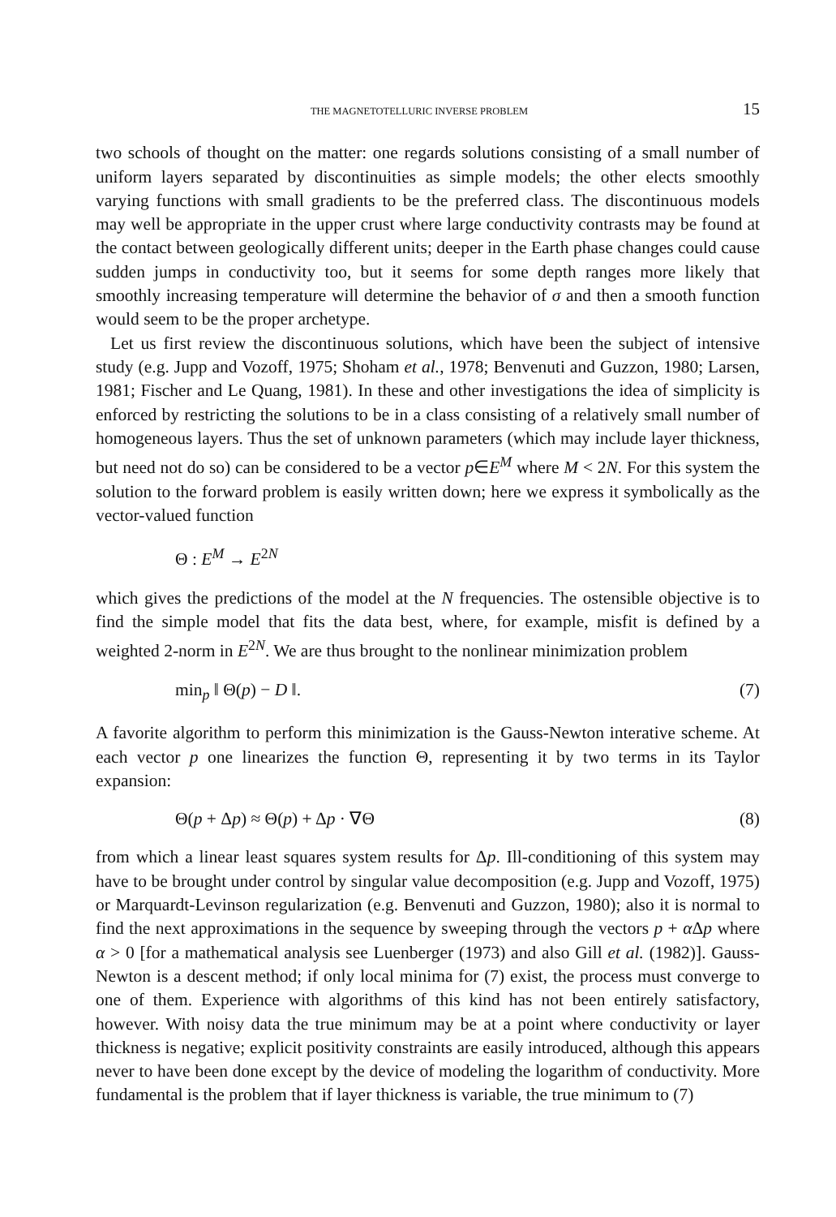THE MAGNETOTELLURIC INVERSE PROBLEM 15
two schools of thought on the matter: one regards solutions consisting of a small number of uniform layers separated by discontinuities as simple models; the other elects smoothly varying functions with small gradients to be the preferred class. The discontinuous models may well be appropriate in the upper crust where large conductivity contrasts may be found at the contact between geologically different units; deeper in the Earth phase changes could cause sudden jumps in conductivity too, but it seems for some depth ranges more likely that smoothly increasing temperature will determine the behavior of σ and then a smooth function would seem to be the proper archetype.
Let us first review the discontinuous solutions, which have been the subject of intensive study (e.g. Jupp and Vozoff, 1975; Shoham et al., 1978; Benvenuti and Guzzon, 1980; Larsen, 1981; Fischer and Le Quang, 1981). In these and other investigations the idea of simplicity is enforced by restricting the solutions to be in a class consisting of a relatively small number of homogeneous layers. Thus the set of unknown parameters (which may include layer thickness, but need not do so) can be considered to be a vector p∈E<sup>M</sup> where M < 2N. For this system the solution to the forward problem is easily written down; here we express it symbolically as the vector-valued function
Θ : E<sup>M</sup> → E<sup>2N</sup>
which gives the predictions of the model at the N frequencies. The ostensible objective is to find the simple model that fits the data best, where, for example, misfit is defined by a weighted 2-norm in E<sup>2N</sup>. We are thus brought to the nonlinear minimization problem
min<sub>p</sub> ‖ Θ(p) − D ‖. (7)
A favorite algorithm to perform this minimization is the Gauss-Newton interative scheme. At each vector p one linearizes the function Θ, representing it by two terms in its Taylor expansion:
Θ(p + Δp) ≈ Θ(p) + Δp · ∇Θ (8)
from which a linear least squares system results for Δp. Ill-conditioning of this system may have to be brought under control by singular value decomposition (e.g. Jupp and Vozoff, 1975) or Marquardt-Levinson regularization (e.g. Benvenuti and Guzzon, 1980); also it is normal to find the next approximations in the sequence by sweeping through the vectors p + α Δp where α > 0 [for a mathematical analysis see Luenberger (1973) and also Gill et al. (1982)]. Gauss-Newton is a descent method; if only local minima for (7) exist, the process must converge to one of them. Experience with algorithms of this kind has not been entirely satisfactory, however. With noisy data the true minimum may be at a point where conductivity or layer thickness is negative; explicit positivity constraints are easily introduced, although this appears never to have been done except by the device of modeling the logarithm of conductivity. More fundamental is the problem that if layer thickness is variable, the true minimum to (7)